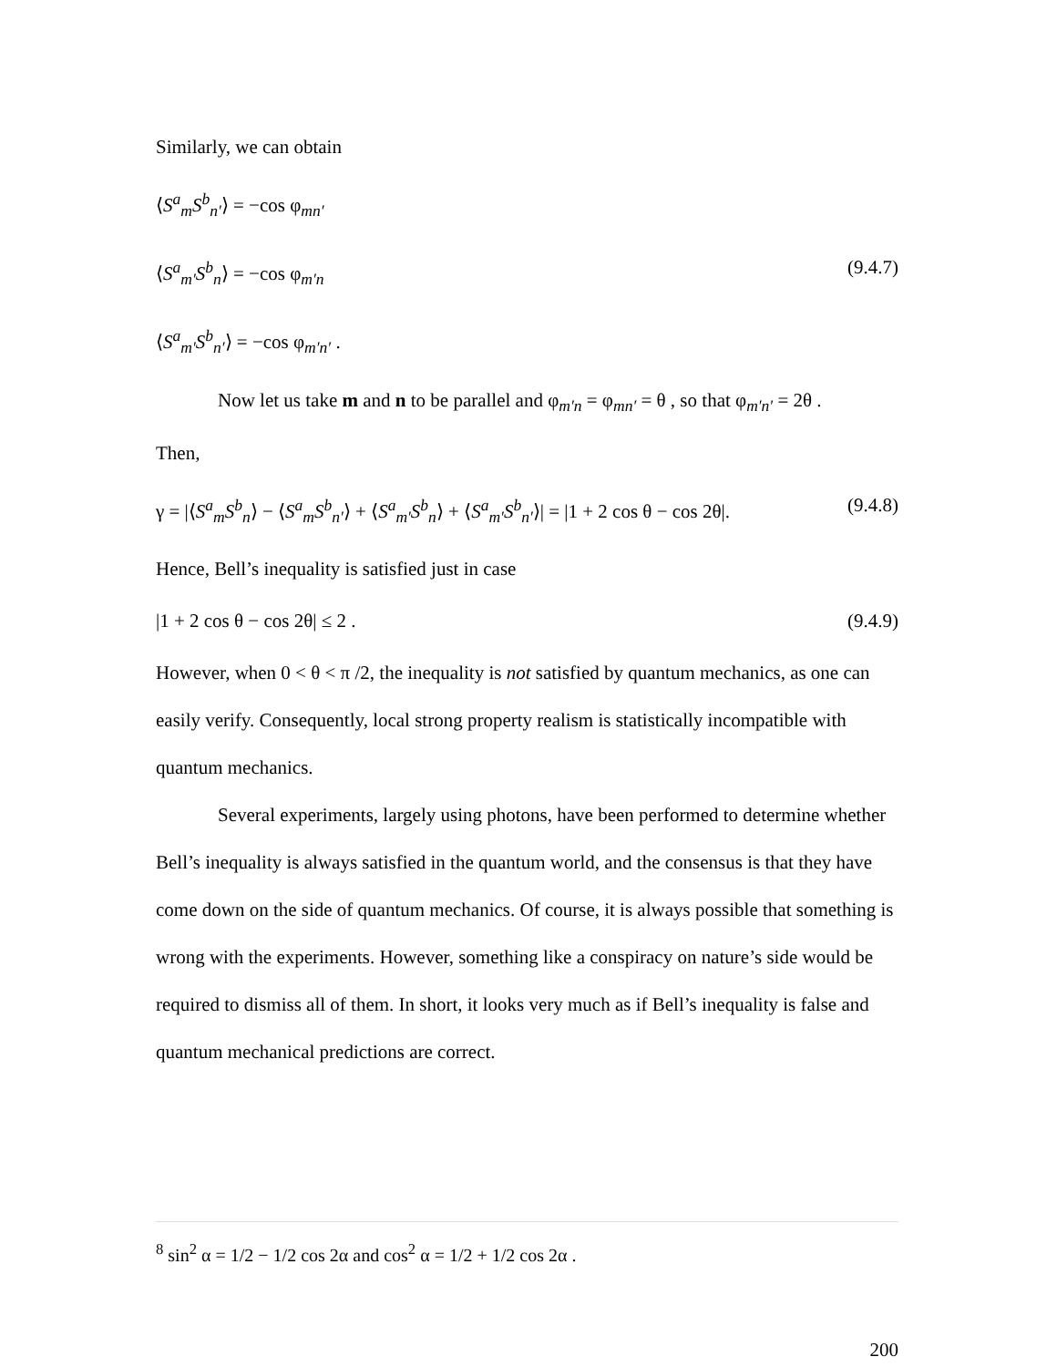Similarly, we can obtain
⟨S<sup>a</sup><sub>m</sub>S<sup>b</sup><sub>n′</sub>⟩ = −cos φ<sub>mn′</sub>
⟨S<sup>a</sup><sub>m′</sub>S<sup>b</sup><sub>n</sub>⟩ = −cos φ<sub>m′n</sub> (9.4.7)
⟨S<sup>a</sup><sub>m′</sub>S<sup>b</sup><sub>n′</sub>⟩ = −cos φ<sub>m′n′</sub> .
Now let us take m and n to be parallel and φ<sub>m′n</sub> = φ<sub>mn′</sub> = θ , so that φ<sub>m′n′</sub> = 2θ .
Then,
γ = |⟨S<sup>a</sup><sub>m</sub>S<sup>b</sup><sub>n</sub>⟩ − ⟨S<sup>a</sup><sub>m</sub>S<sup>b</sup><sub>n′</sub>⟩ + ⟨S<sup>a</sup><sub>m′</sub>S<sup>b</sup><sub>n</sub>⟩ + ⟨S<sup>a</sup><sub>m′</sub>S<sup>b</sup><sub>n′</sub>⟩| = |1 + 2 cos θ − cos 2θ|. (9.4.8)
Hence, Bell’s inequality is satisfied just in case
|1 + 2 cos θ − cos 2θ| ≤ 2 . (9.4.9)
However, when 0 < θ < π /2, the inequality is not satisfied by quantum mechanics, as one can easily verify. Consequently, local strong property realism is statistically incompatible with quantum mechanics.
Several experiments, largely using photons, have been performed to determine whether Bell’s inequality is always satisfied in the quantum world, and the consensus is that they have come down on the side of quantum mechanics. Of course, it is always possible that something is wrong with the experiments. However, something like a conspiracy on nature’s side would be required to dismiss all of them. In short, it looks very much as if Bell’s inequality is false and quantum mechanical predictions are correct.
<sup>8</sup> sin<sup>2</sup> α = 1/2 − 1/2 cos 2α and cos<sup>2</sup> α = 1/2 + 1/2 cos 2α .
200